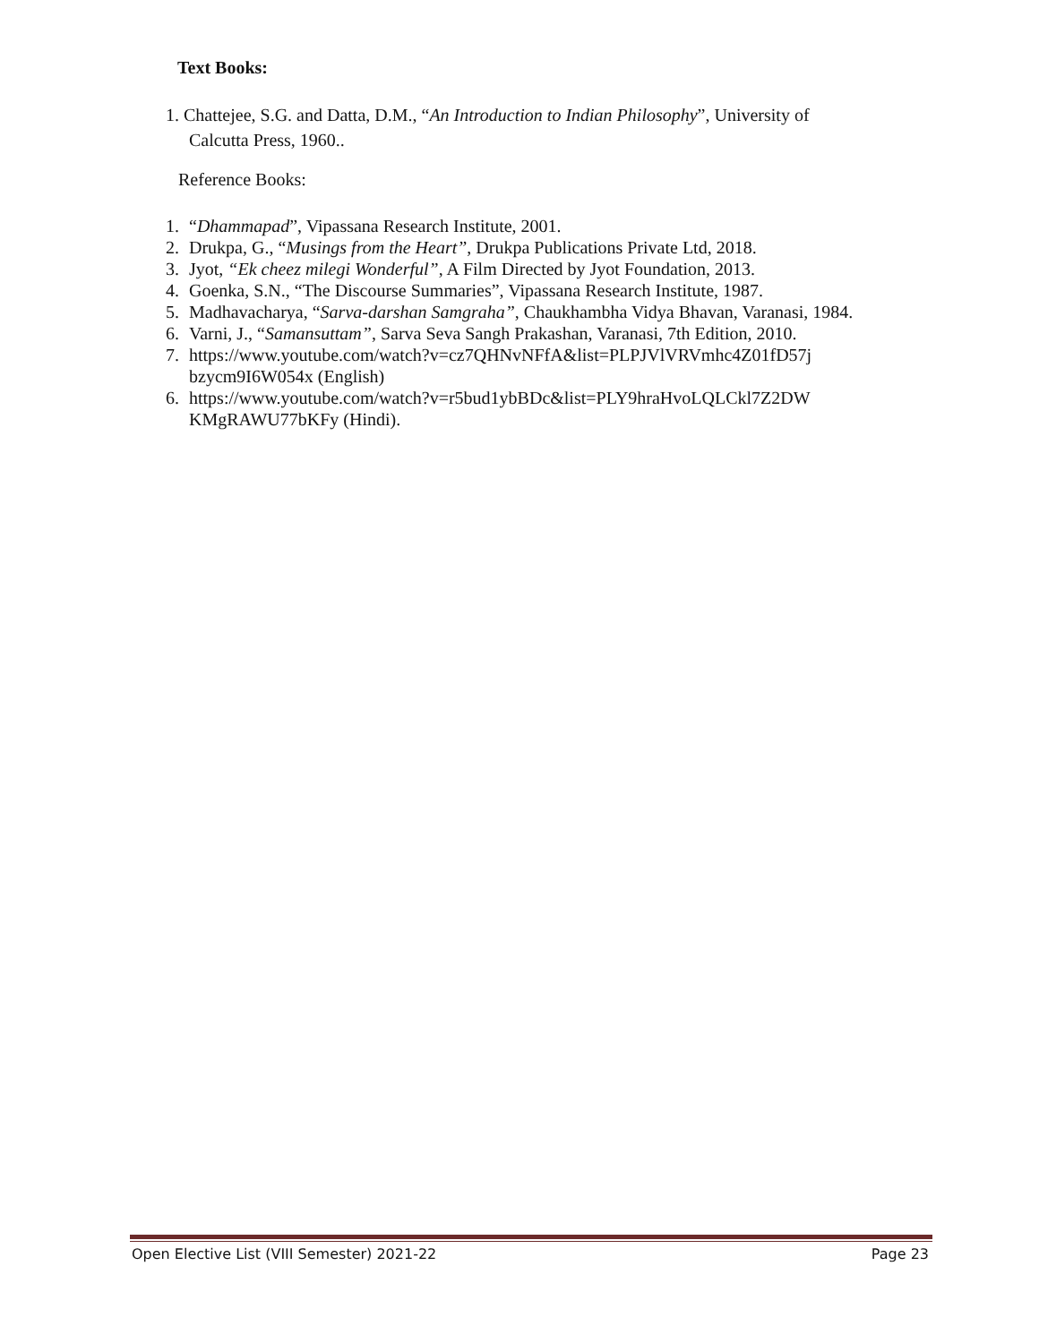Text Books:
1. Chattejee, S.G. and Datta, D.M., “An Introduction to Indian Philosophy”, University of
Calcutta Press, 1960..
Reference Books:
1. “Dhammapad”, Vipassana Research Institute, 2001.
2. Drukpa, G., “Musings from the Heart”, Drukpa Publications Private Ltd, 2018.
3. Jyot, “Ek cheez milegi Wonderful”, A Film Directed by Jyot Foundation, 2013.
4. Goenka, S.N., “The Discourse Summaries”, Vipassana Research Institute, 1987.
5. Madhavacharya, “Sarva-darshan Samgraha”, Chaukhambha Vidya Bhavan, Varanasi, 1984.
6. Varni, J., “Samansuttam”, Sarva Seva Sangh Prakashan, Varanasi, 7th Edition, 2010.
7. https://www.youtube.com/watch?v=cz7QHNvNFfA&list=PLPJVlVRVmhc4Z01fD57j
bzycm9I6W054x (English)
6. https://www.youtube.com/watch?v=r5bud1ybBDc&list=PLY9hraHvoLQLCkl7Z2DW
KMgRAWU77bKFy (Hindi).
Open Elective List (VIII Semester) 2021-22 Page 23